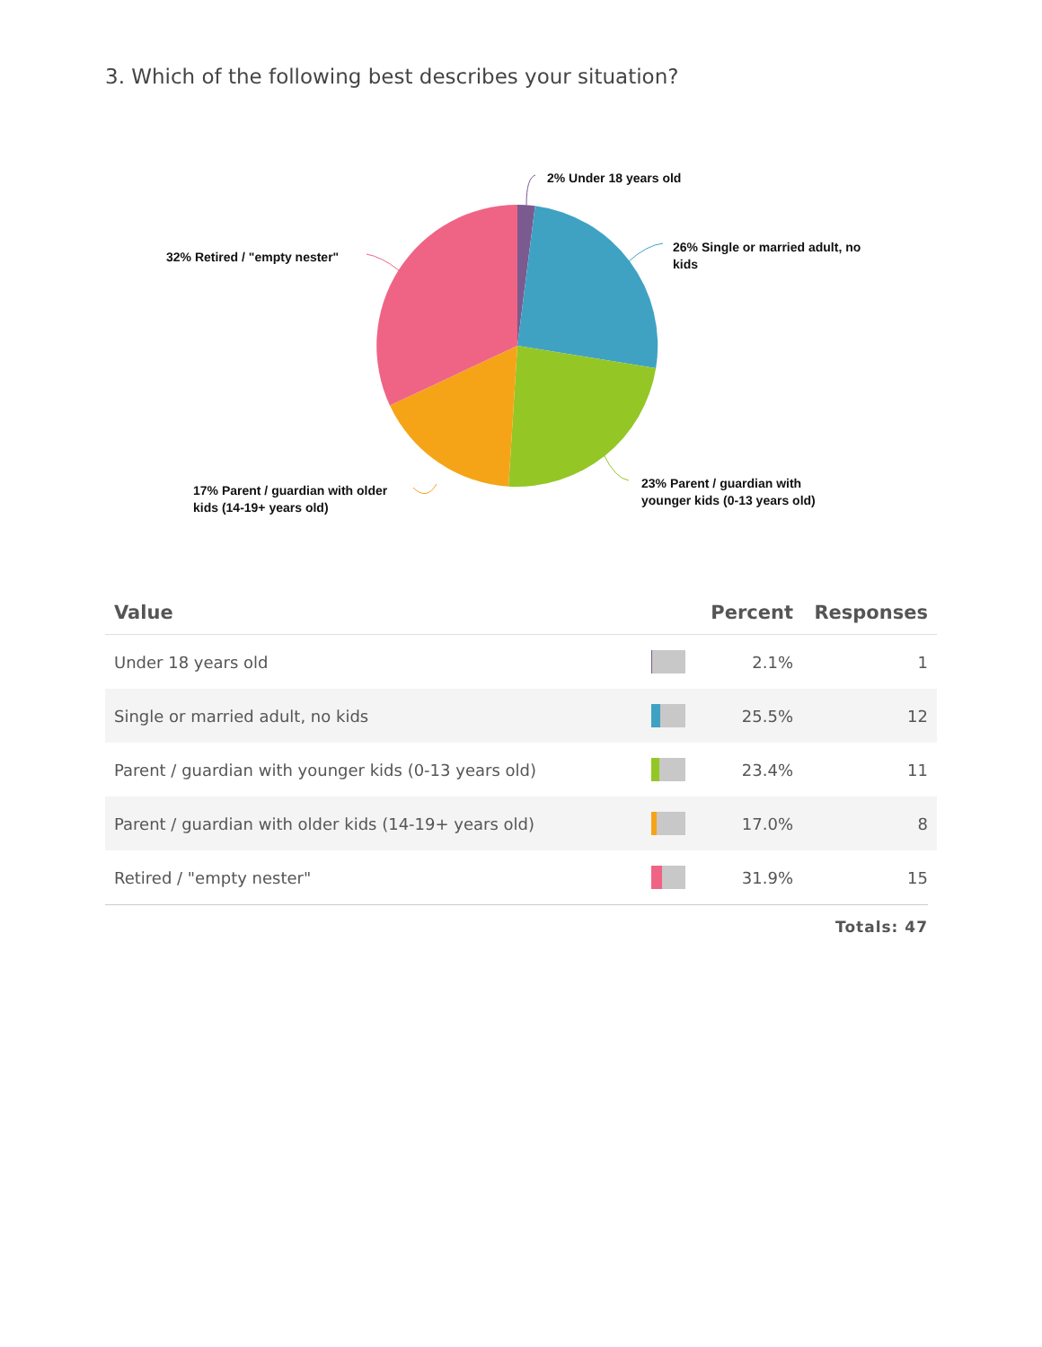3. Which of the following best describes your situation?
2% Under 18 years old
26% Single or married adult, no kids
32% Retired / "empty nester"
23% Parent / guardian with younger kids (0-13 years old)
17% Parent / guardian with older kids (14-19+ years old)
| Value | | Percent | Responses |
| --- | --- | --- | --- |
| Under 18 years old | | 2.1% | 1 |
| Single or married adult, no kids | | 25.5% | 12 |
| Parent / guardian with younger kids (0-13 years old) | | 23.4% | 11 |
| Parent / guardian with older kids (14-19+ years old) | | 17.0% | 8 |
| Retired / "empty nester" | | 31.9% | 15 |
Totals: 47